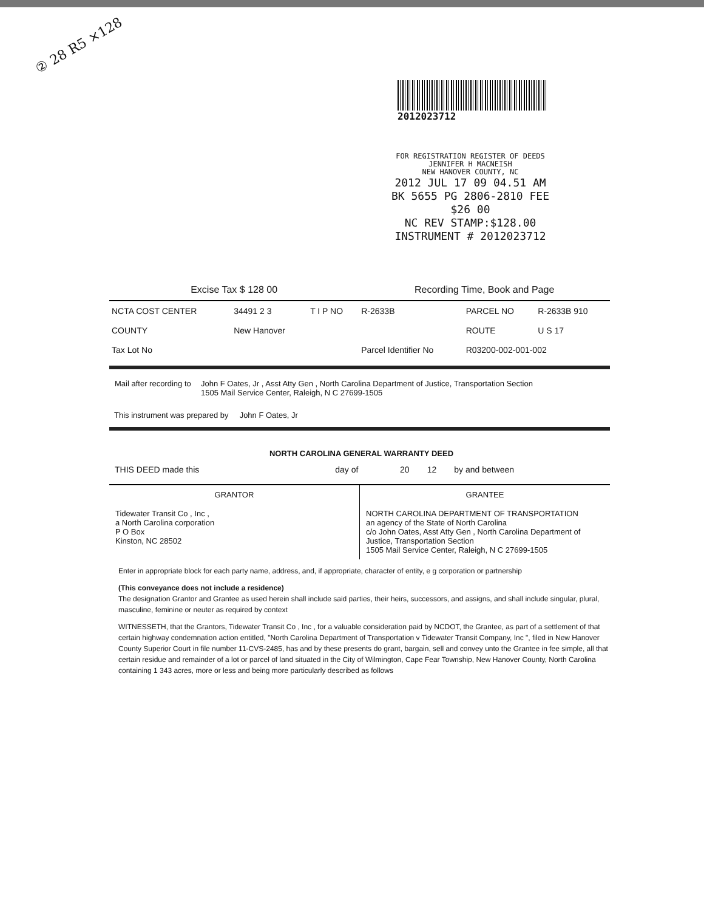② 28 R5 ×128
2012023712
FOR REGISTRATION REGISTER OF DEEDS
JENNIFER H MACNEISH
NEW HANOVER COUNTY, NC
2012 JUL 17 09 04.51 AM
BK 5655 PG 2806-2810 FEE $26 00
NC REV STAMP:$128.00
INSTRUMENT # 2012023712
| Excise Tax $ 128 00 | | | Recording Time, Book and Page | | |
| NCTA COST CENTER | 34491 2 3 | T I P NO | R-2633B | PARCEL NO | R-2633B 910 |
| COUNTY | New Hanover | | | ROUTE | U S 17 |
| Tax Lot No | | | Parcel Identifier No | R03200-002-001-002 | |
| Mail after recording to | John F Oates, Jr , Asst Atty Gen , North Carolina Department of Justice, Transportation Section 1505 Mail Service Center, Raleigh, N C 27699-1505 |
This instrument was prepared by John F Oates, Jr
NORTH CAROLINA GENERAL WARRANTY DEED
| THIS DEED made this | | day of | | 20 | 12 | by and between |
| GRANTOR | GRANTEE |
| Tidewater Transit Co , Inc , a North Carolina corporation P O Box Kinston, NC 28502 | NORTH CAROLINA DEPARTMENT OF TRANSPORTATION an agency of the State of North Carolina c/o John Oates, Asst Atty Gen , North Carolina Department of Justice, Transportation Section 1505 Mail Service Center, Raleigh, N C 27699-1505 |
Enter in appropriate block for each party name, address, and, if appropriate, character of entity, e g corporation or partnership
(This conveyance does not include a residence)
The designation Grantor and Grantee as used herein shall include said parties, their heirs, successors, and assigns, and shall include singular, plural, masculine, feminine or neuter as required by context
WITNESSETH, that the Grantors, Tidewater Transit Co , Inc , for a valuable consideration paid by NCDOT, the Grantee, as part of a settlement of that certain highway condemnation action entitled, "North Carolina Department of Transportation v Tidewater Transit Company, Inc ", filed in New Hanover County Superior Court in file number 11-CVS-2485, has and by these presents do grant, bargain, sell and convey unto the Grantee in fee simple, all that certain residue and remainder of a lot or parcel of land situated in the City of Wilmington, Cape Fear Township, New Hanover County, North Carolina containing 1 343 acres, more or less and being more particularly described as follows